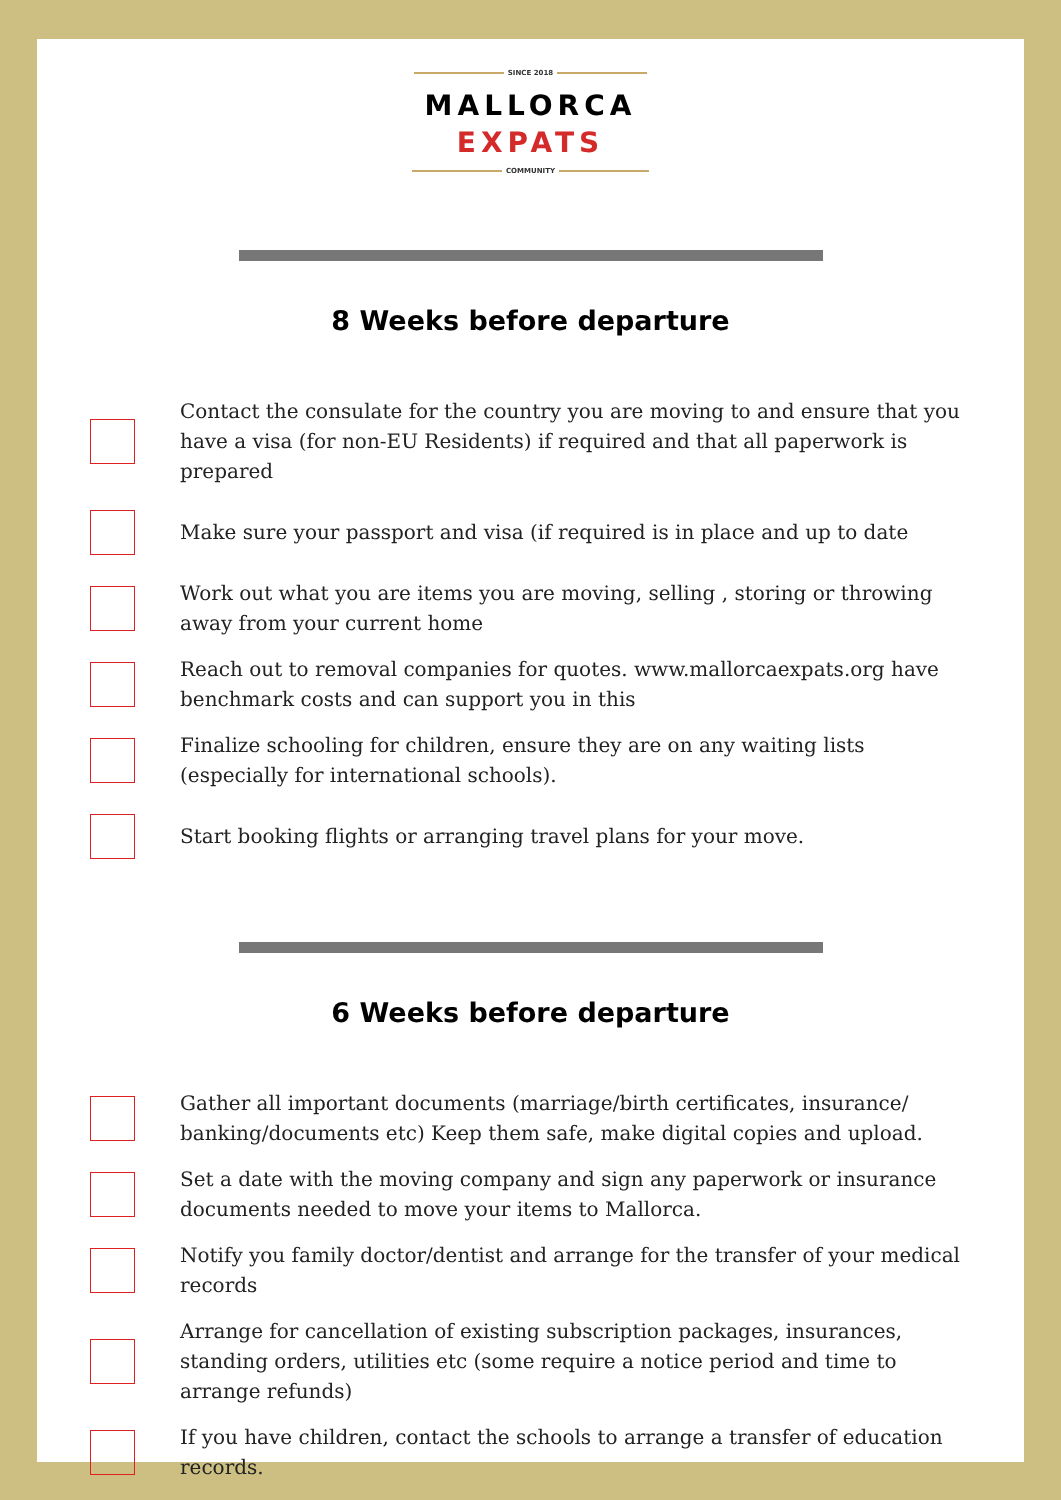SINCE 2018
MALLORCA
EXPATS
COMMUNITY
8 Weeks before departure
Contact the consulate for the country you are moving to and ensure that you have a visa (for non-EU Residents) if required and that all paperwork is prepared
Make sure your passport and visa (if required is in place and up to date
Work out what you are items you are moving, selling , storing or throwing away from your current home
Reach out to removal companies for quotes. www.mallorcaexpats.org have benchmark costs and can support you in this
Finalize schooling for children, ensure they are on any waiting lists (especially for international schools).
Start booking flights or arranging travel plans for your move.
6 Weeks before departure
Gather all important documents (marriage/birth certificates, insurance/ banking/documents etc) Keep them safe, make digital copies and upload.
Set a date with the moving company and sign any paperwork or insurance documents needed to move your items to Mallorca.
Notify you family doctor/dentist and arrange for the transfer of your medical records
Arrange for cancellation of existing subscription packages, insurances, standing orders, utilities etc (some require a notice period and time to arrange refunds)
If you have children, contact the schools to arrange a transfer of education records.